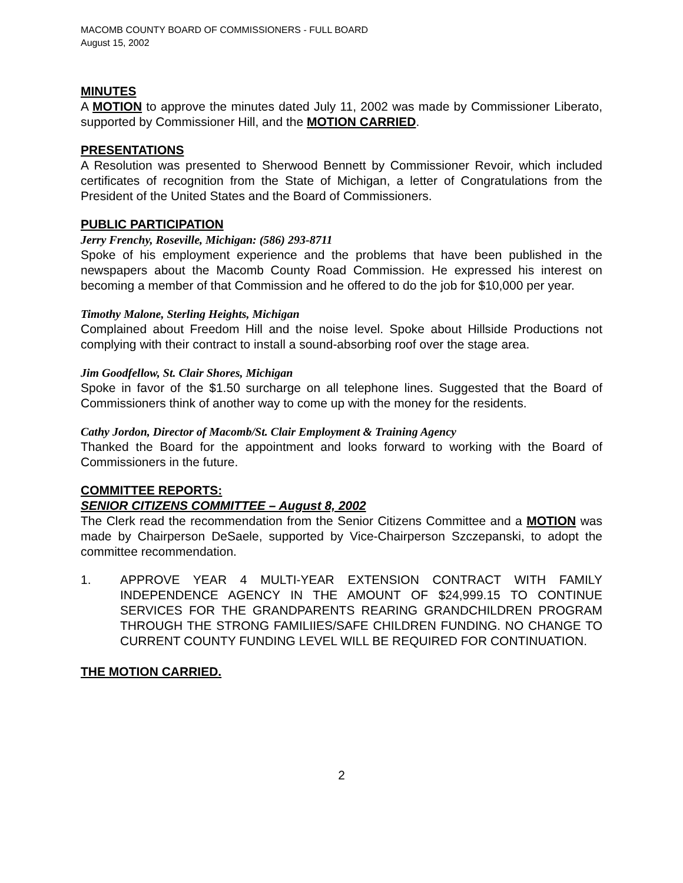MACOMB COUNTY BOARD OF COMMISSIONERS - FULL BOARD
August 15, 2002
MINUTES
A MOTION to approve the minutes dated July 11, 2002 was made by Commissioner Liberato, supported by Commissioner Hill, and the MOTION CARRIED.
PRESENTATIONS
A Resolution was presented to Sherwood Bennett by Commissioner Revoir, which included certificates of recognition from the State of Michigan, a letter of Congratulations from the President of the United States and the Board of Commissioners.
PUBLIC PARTICIPATION
Jerry Frenchy, Roseville, Michigan: (586) 293-8711
Spoke of his employment experience and the problems that have been published in the newspapers about the Macomb County Road Commission. He expressed his interest on becoming a member of that Commission and he offered to do the job for $10,000 per year.
Timothy Malone, Sterling Heights, Michigan
Complained about Freedom Hill and the noise level. Spoke about Hillside Productions not complying with their contract to install a sound-absorbing roof over the stage area.
Jim Goodfellow, St. Clair Shores, Michigan
Spoke in favor of the $1.50 surcharge on all telephone lines. Suggested that the Board of Commissioners think of another way to come up with the money for the residents.
Cathy Jordon, Director of Macomb/St. Clair Employment & Training Agency
Thanked the Board for the appointment and looks forward to working with the Board of Commissioners in the future.
COMMITTEE REPORTS:
SENIOR CITIZENS COMMITTEE – August 8, 2002
The Clerk read the recommendation from the Senior Citizens Committee and a MOTION was made by Chairperson DeSaele, supported by Vice-Chairperson Szczepanski, to adopt the committee recommendation.
1. APPROVE YEAR 4 MULTI-YEAR EXTENSION CONTRACT WITH FAMILY INDEPENDENCE AGENCY IN THE AMOUNT OF $24,999.15 TO CONTINUE SERVICES FOR THE GRANDPARENTS REARING GRANDCHILDREN PROGRAM THROUGH THE STRONG FAMILIIES/SAFE CHILDREN FUNDING. NO CHANGE TO CURRENT COUNTY FUNDING LEVEL WILL BE REQUIRED FOR CONTINUATION.
THE MOTION CARRIED.
2